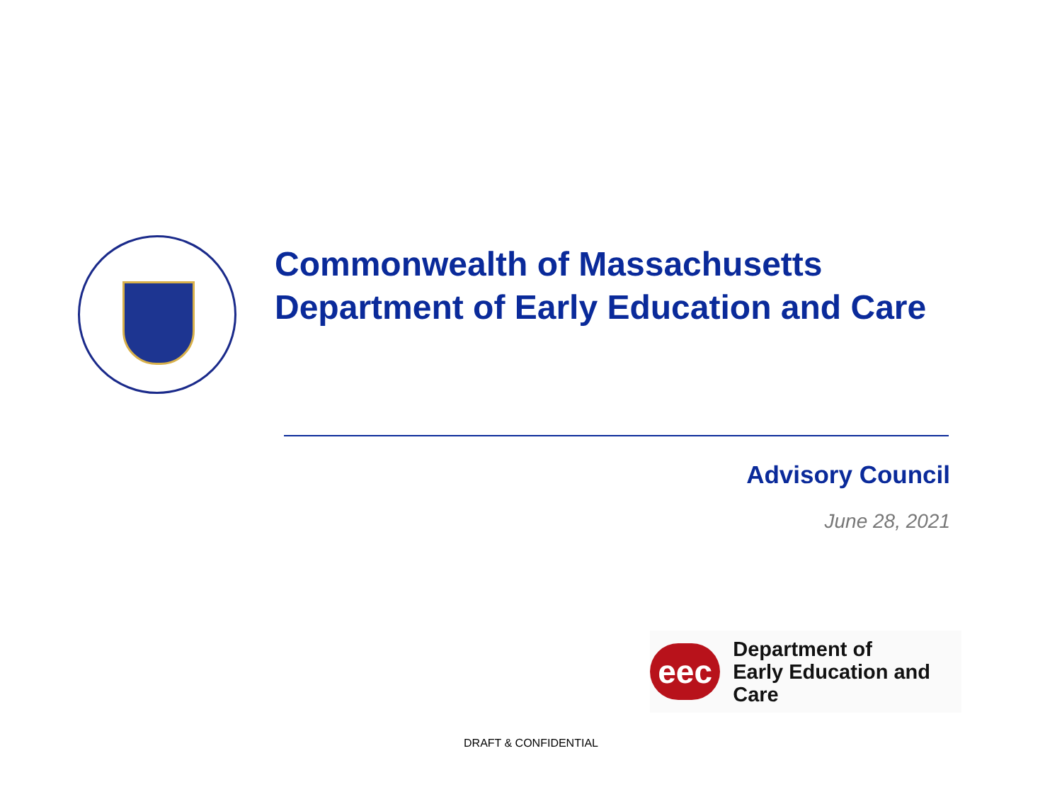Commonwealth of Massachusetts
Department of Early Education and Care
Advisory Council
June 28, 2021
eec
Department of
Early Education and Care
DRAFT & CONFIDENTIAL